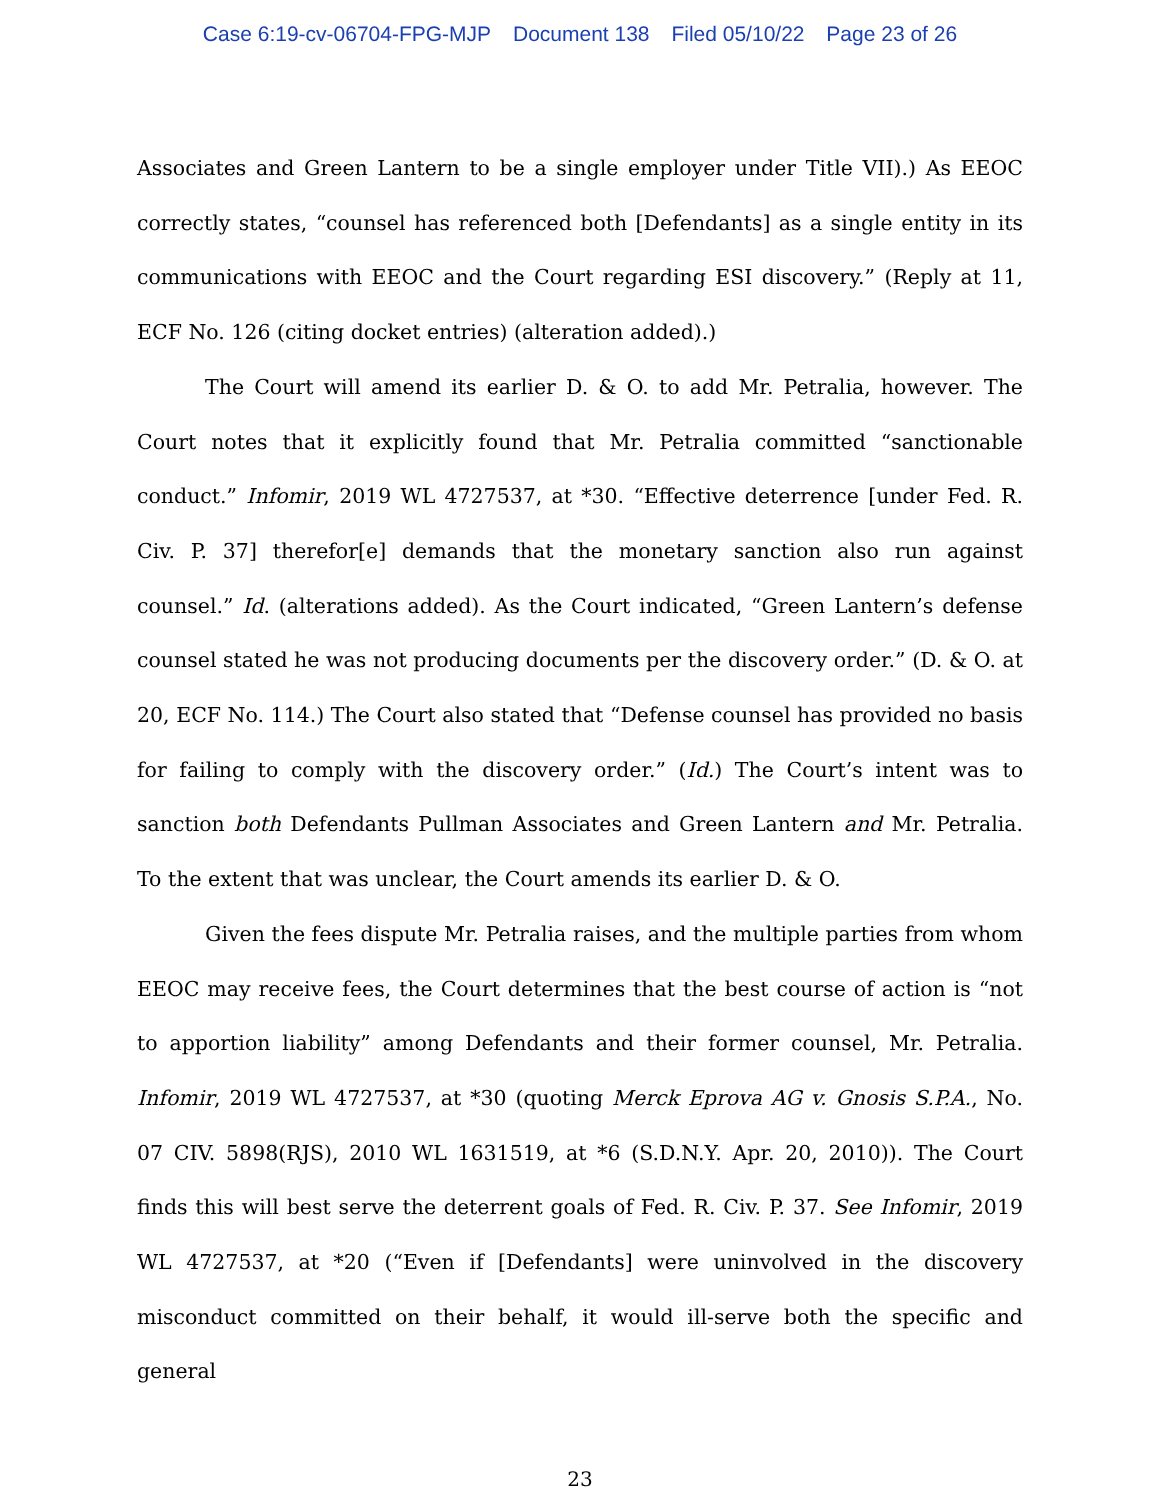Case 6:19-cv-06704-FPG-MJP Document 138 Filed 05/10/22 Page 23 of 26
Associates and Green Lantern to be a single employer under Title VII).) As EEOC correctly states, “counsel has referenced both [Defendants] as a single entity in its communications with EEOC and the Court regarding ESI discovery.” (Reply at 11, ECF No. 126 (citing docket entries) (alteration added).)
The Court will amend its earlier D. & O. to add Mr. Petralia, however. The Court notes that it explicitly found that Mr. Petralia committed “sanctionable conduct.” Infomir, 2019 WL 4727537, at *30. “Effective deterrence [under Fed. R. Civ. P. 37] therefor[e] demands that the monetary sanction also run against counsel.” Id. (alterations added). As the Court indicated, “Green Lantern’s defense counsel stated he was not producing documents per the discovery order.” (D. & O. at 20, ECF No. 114.) The Court also stated that “Defense counsel has provided no basis for failing to comply with the discovery order.” (Id.) The Court’s intent was to sanction both Defendants Pullman Associates and Green Lantern and Mr. Petralia. To the extent that was unclear, the Court amends its earlier D. & O.
Given the fees dispute Mr. Petralia raises, and the multiple parties from whom EEOC may receive fees, the Court determines that the best course of action is “not to apportion liability” among Defendants and their former counsel, Mr. Petralia. Infomir, 2019 WL 4727537, at *30 (quoting Merck Eprova AG v. Gnosis S.P.A., No. 07 CIV. 5898(RJS), 2010 WL 1631519, at *6 (S.D.N.Y. Apr. 20, 2010)). The Court finds this will best serve the deterrent goals of Fed. R. Civ. P. 37. See Infomir, 2019 WL 4727537, at *20 (“Even if [Defendants] were uninvolved in the discovery misconduct committed on their behalf, it would ill-serve both the specific and general
23